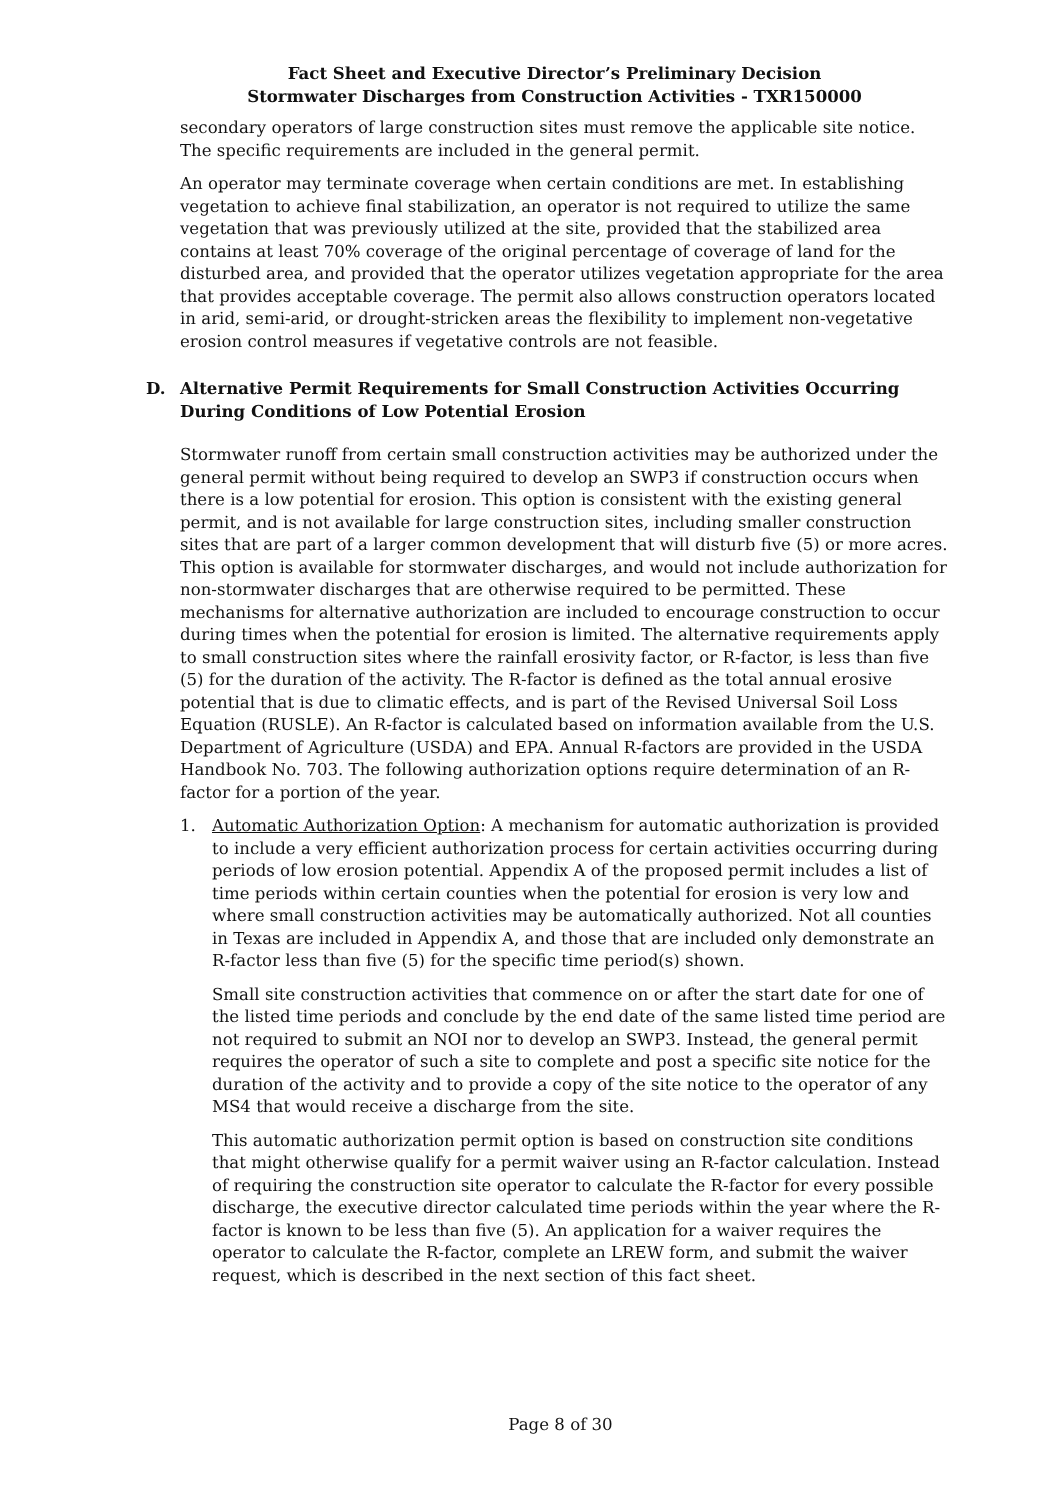Fact Sheet and Executive Director’s Preliminary Decision
Stormwater Discharges from Construction Activities - TXR150000
secondary operators of large construction sites must remove the applicable site notice. The specific requirements are included in the general permit.
An operator may terminate coverage when certain conditions are met. In establishing vegetation to achieve final stabilization, an operator is not required to utilize the same vegetation that was previously utilized at the site, provided that the stabilized area contains at least 70% coverage of the original percentage of coverage of land for the disturbed area, and provided that the operator utilizes vegetation appropriate for the area that provides acceptable coverage. The permit also allows construction operators located in arid, semi-arid, or drought-stricken areas the flexibility to implement non-vegetative erosion control measures if vegetative controls are not feasible.
D. Alternative Permit Requirements for Small Construction Activities Occurring During Conditions of Low Potential Erosion
Stormwater runoff from certain small construction activities may be authorized under the general permit without being required to develop an SWP3 if construction occurs when there is a low potential for erosion. This option is consistent with the existing general permit, and is not available for large construction sites, including smaller construction sites that are part of a larger common development that will disturb five (5) or more acres. This option is available for stormwater discharges, and would not include authorization for non-stormwater discharges that are otherwise required to be permitted. These mechanisms for alternative authorization are included to encourage construction to occur during times when the potential for erosion is limited. The alternative requirements apply to small construction sites where the rainfall erosivity factor, or R-factor, is less than five (5) for the duration of the activity. The R-factor is defined as the total annual erosive potential that is due to climatic effects, and is part of the Revised Universal Soil Loss Equation (RUSLE). An R-factor is calculated based on information available from the U.S. Department of Agriculture (USDA) and EPA. Annual R-factors are provided in the USDA Handbook No. 703. The following authorization options require determination of an R-factor for a portion of the year.
1. Automatic Authorization Option: A mechanism for automatic authorization is provided to include a very efficient authorization process for certain activities occurring during periods of low erosion potential. Appendix A of the proposed permit includes a list of time periods within certain counties when the potential for erosion is very low and where small construction activities may be automatically authorized. Not all counties in Texas are included in Appendix A, and those that are included only demonstrate an R-factor less than five (5) for the specific time period(s) shown.
Small site construction activities that commence on or after the start date for one of the listed time periods and conclude by the end date of the same listed time period are not required to submit an NOI nor to develop an SWP3. Instead, the general permit requires the operator of such a site to complete and post a specific site notice for the duration of the activity and to provide a copy of the site notice to the operator of any MS4 that would receive a discharge from the site.
This automatic authorization permit option is based on construction site conditions that might otherwise qualify for a permit waiver using an R-factor calculation. Instead of requiring the construction site operator to calculate the R-factor for every possible discharge, the executive director calculated time periods within the year where the R-factor is known to be less than five (5). An application for a waiver requires the operator to calculate the R-factor, complete an LREW form, and submit the waiver request, which is described in the next section of this fact sheet.
Page 8 of 30